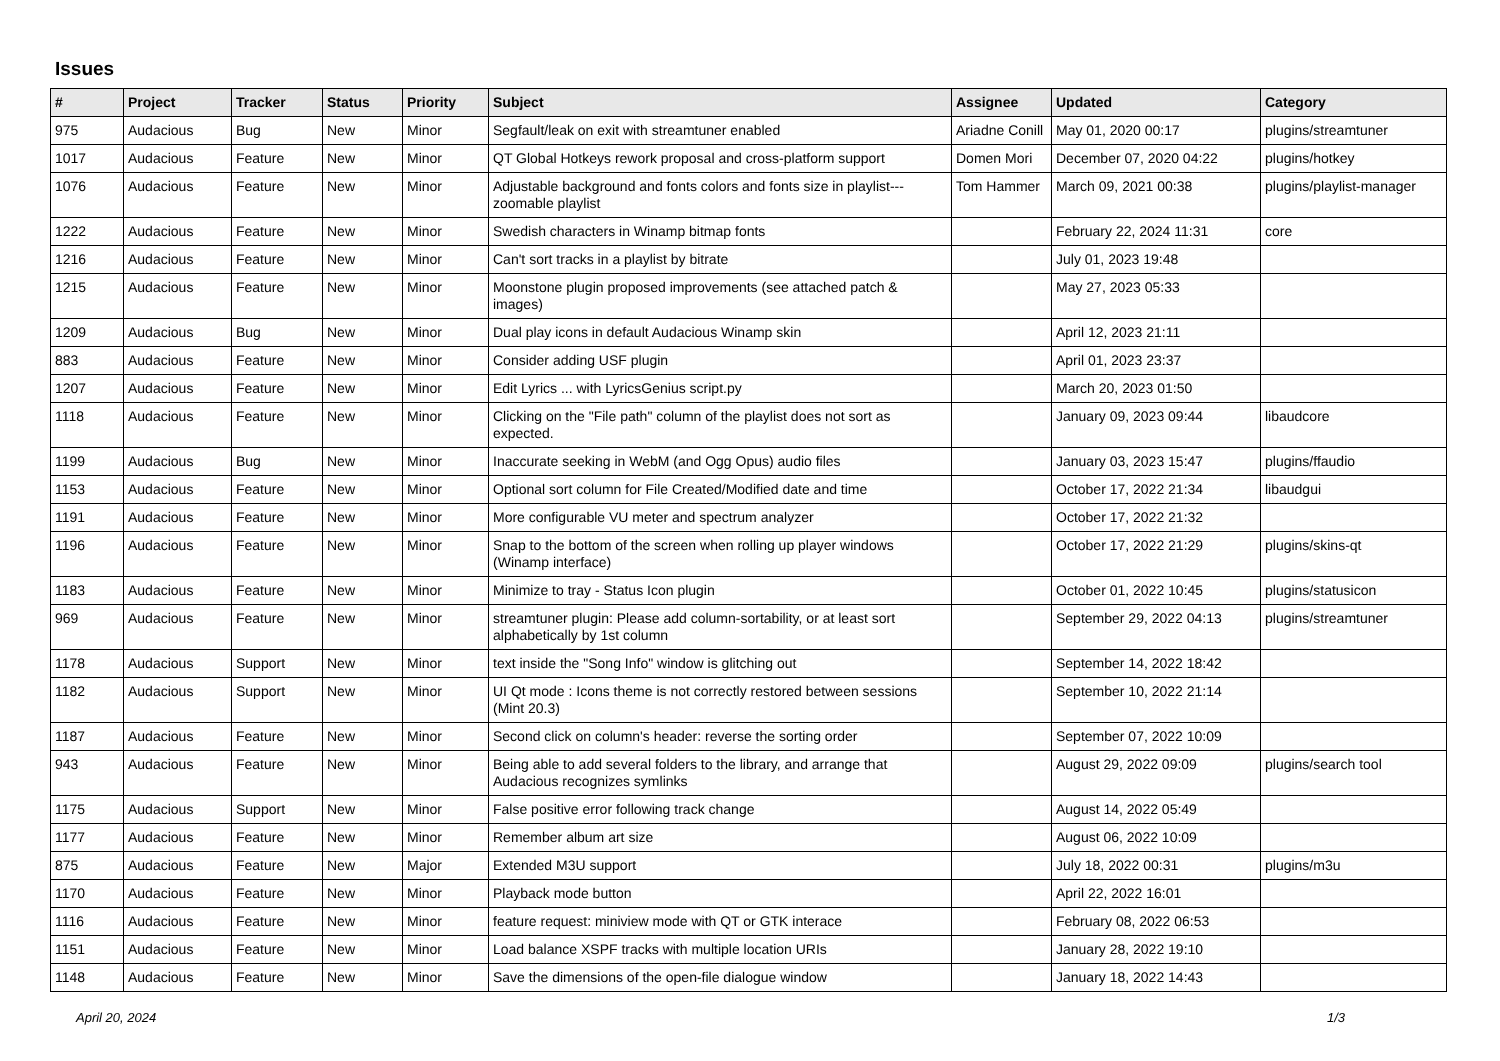Issues
| # | Project | Tracker | Status | Priority | Subject | Assignee | Updated | Category |
| --- | --- | --- | --- | --- | --- | --- | --- | --- |
| 975 | Audacious | Bug | New | Minor | Segfault/leak on exit with streamtuner enabled | Ariadne Conill | May 01, 2020 00:17 | plugins/streamtuner |
| 1017 | Audacious | Feature | New | Minor | QT Global Hotkeys rework proposal and cross-platform support | Domen Mori | December 07, 2020 04:22 | plugins/hotkey |
| 1076 | Audacious | Feature | New | Minor | Adjustable background and fonts colors and fonts size in playlist---zoomable playlist | Tom Hammer | March 09, 2021 00:38 | plugins/playlist-manager |
| 1222 | Audacious | Feature | New | Minor | Swedish characters in Winamp bitmap fonts | | February 22, 2024 11:31 | core |
| 1216 | Audacious | Feature | New | Minor | Can't sort tracks in a playlist by bitrate | | July 01, 2023 19:48 | |
| 1215 | Audacious | Feature | New | Minor | Moonstone plugin proposed improvements (see attached patch & images) | | May 27, 2023 05:33 | |
| 1209 | Audacious | Bug | New | Minor | Dual play icons in default Audacious Winamp skin | | April 12, 2023 21:11 | |
| 883 | Audacious | Feature | New | Minor | Consider adding USF plugin | | April 01, 2023 23:37 | |
| 1207 | Audacious | Feature | New | Minor | Edit Lyrics ... with LyricsGenius script.py | | March 20, 2023 01:50 | |
| 1118 | Audacious | Feature | New | Minor | Clicking on the "File path" column of the playlist does not sort as expected. | | January 09, 2023 09:44 | libaudcore |
| 1199 | Audacious | Bug | New | Minor | Inaccurate seeking in WebM (and Ogg Opus) audio files | | January 03, 2023 15:47 | plugins/ffaudio |
| 1153 | Audacious | Feature | New | Minor | Optional sort column for File Created/Modified date and time | | October 17, 2022 21:34 | libaudgui |
| 1191 | Audacious | Feature | New | Minor | More configurable VU meter and spectrum analyzer | | October 17, 2022 21:32 | |
| 1196 | Audacious | Feature | New | Minor | Snap to the bottom of the screen when rolling up player windows (Winamp interface) | | October 17, 2022 21:29 | plugins/skins-qt |
| 1183 | Audacious | Feature | New | Minor | Minimize to tray - Status Icon plugin | | October 01, 2022 10:45 | plugins/statusicon |
| 969 | Audacious | Feature | New | Minor | streamtuner plugin: Please add column-sortability, or at least sort alphabetically by 1st column | | September 29, 2022 04:13 | plugins/streamtuner |
| 1178 | Audacious | Support | New | Minor | text inside the "Song Info" window is glitching out | | September 14, 2022 18:42 | |
| 1182 | Audacious | Support | New | Minor | UI Qt mode : Icons theme is not correctly restored between sessions (Mint 20.3) | | September 10, 2022 21:14 | |
| 1187 | Audacious | Feature | New | Minor | Second click on column's header: reverse the sorting order | | September 07, 2022 10:09 | |
| 943 | Audacious | Feature | New | Minor | Being able to add several folders to the library, and arrange that Audacious recognizes symlinks | | August 29, 2022 09:09 | plugins/search tool |
| 1175 | Audacious | Support | New | Minor | False positive error following track change | | August 14, 2022 05:49 | |
| 1177 | Audacious | Feature | New | Minor | Remember album art size | | August 06, 2022 10:09 | |
| 875 | Audacious | Feature | New | Major | Extended M3U support | | July 18, 2022 00:31 | plugins/m3u |
| 1170 | Audacious | Feature | New | Minor | Playback mode button | | April 22, 2022 16:01 | |
| 1116 | Audacious | Feature | New | Minor | feature request: miniview mode with QT or GTK interace | | February 08, 2022 06:53 | |
| 1151 | Audacious | Feature | New | Minor | Load balance XSPF tracks with multiple location URIs | | January 28, 2022 19:10 | |
| 1148 | Audacious | Feature | New | Minor | Save the dimensions of the open-file dialogue window | | January 18, 2022 14:43 | |
April 20, 2024 1/3